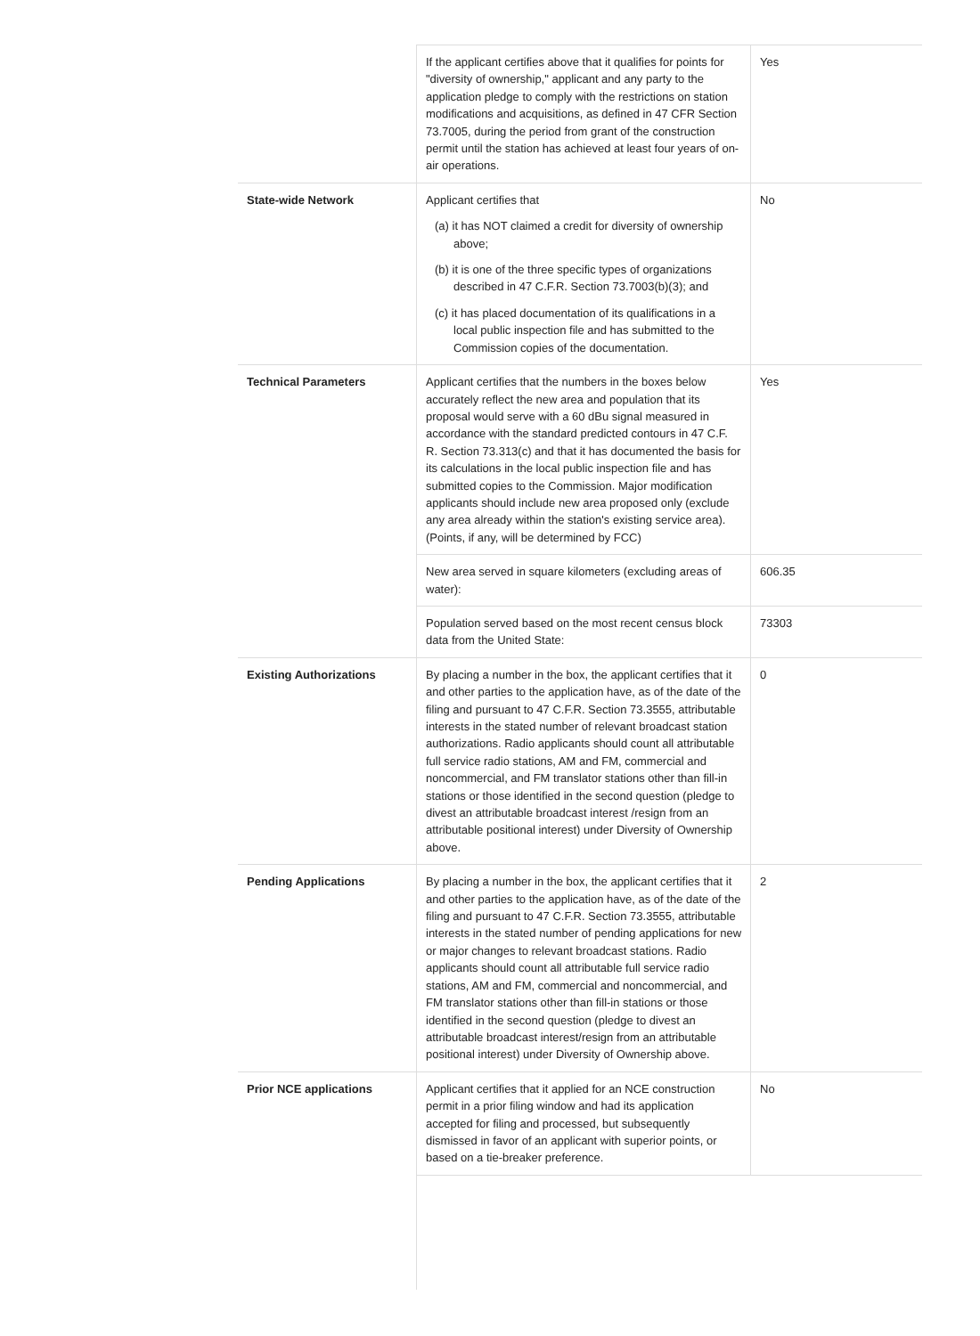| | If the applicant certifies above that it qualifies for points for "diversity of ownership," applicant and any party to the application pledge to comply with the restrictions on station modifications and acquisitions, as defined in 47 CFR Section 73.7005, during the period from grant of the construction permit until the station has achieved at least four years of on-air operations. | Yes |
| State-wide Network | Applicant certifies that (a) it has NOT claimed a credit for diversity of ownership above; (b) it is one of the three specific types of organizations described in 47 C.F.R. Section 73.7003(b)(3); and (c) it has placed documentation of its qualifications in a local public inspection file and has submitted to the Commission copies of the documentation. | No |
| Technical Parameters | Applicant certifies that the numbers in the boxes below accurately reflect the new area and population that its proposal would serve with a 60 dBu signal measured in accordance with the standard predicted contours in 47 C.F. R. Section 73.313(c) and that it has documented the basis for its calculations in the local public inspection file and has submitted copies to the Commission. Major modification applicants should include new area proposed only (exclude any area already within the station's existing service area). (Points, if any, will be determined by FCC) | Yes |
| | New area served in square kilometers (excluding areas of water): | 606.35 |
| | Population served based on the most recent census block data from the United State: | 73303 |
| Existing Authorizations | By placing a number in the box, the applicant certifies that it and other parties to the application have, as of the date of the filing and pursuant to 47 C.F.R. Section 73.3555, attributable interests in the stated number of relevant broadcast station authorizations. Radio applicants should count all attributable full service radio stations, AM and FM, commercial and noncommercial, and FM translator stations other than fill-in stations or those identified in the second question (pledge to divest an attributable broadcast interest /resign from an attributable positional interest) under Diversity of Ownership above. | 0 |
| Pending Applications | By placing a number in the box, the applicant certifies that it and other parties to the application have, as of the date of the filing and pursuant to 47 C.F.R. Section 73.3555, attributable interests in the stated number of pending applications for new or major changes to relevant broadcast stations. Radio applicants should count all attributable full service radio stations, AM and FM, commercial and noncommercial, and FM translator stations other than fill-in stations or those identified in the second question (pledge to divest an attributable broadcast interest/resign from an attributable positional interest) under Diversity of Ownership above. | 2 |
| Prior NCE applications | Applicant certifies that it applied for an NCE construction permit in a prior filing window and had its application accepted for filing and processed, but subsequently dismissed in favor of an applicant with superior points, or based on a tie-breaker preference. | No |